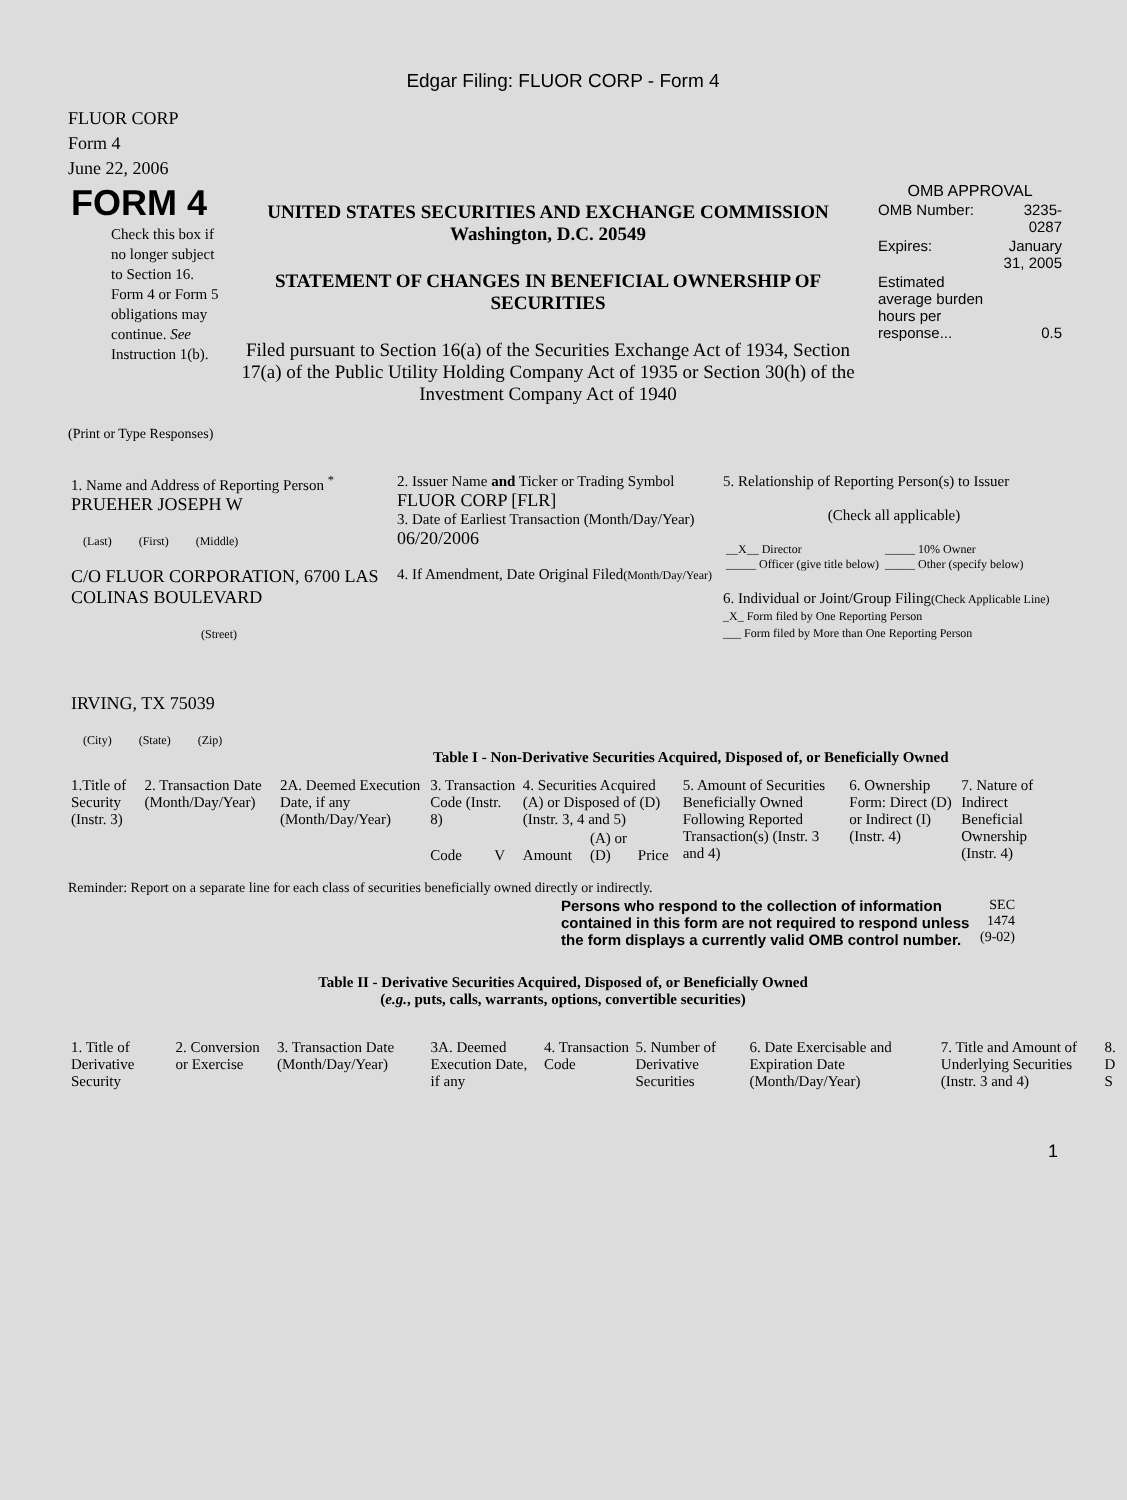Edgar Filing: FLUOR CORP - Form 4
FLUOR CORP
Form 4
June 22, 2006
| FORM 4 Check this box if no longer subject to Section 16. Form 4 or Form 5 obligations may continue. See Instruction 1(b). | UNITED STATES SECURITIES AND EXCHANGE COMMISSION Washington, D.C. 20549 STATEMENT OF CHANGES IN BENEFICIAL OWNERSHIP OF SECURITIES Filed pursuant to Section 16(a) of the Securities Exchange Act of 1934, Section 17(a) of the Public Utility Holding Company Act of 1935 or Section 30(h) of the Investment Company Act of 1940 | OMB APPROVAL / OMB Number: / 3235-0287 / / Expires: / January 31, 2005 / / Estimated average burden hours per response... / 0.5 / |
(Print or Type Responses)
| 1. Name and Address of Reporting Person <sup>*</sup> PRUEHER JOSEPH W (Last) (First) (Middle) C/O FLUOR CORPORATION, 6700 LAS COLINAS BOULEVARD (Street) IRVING, TX 75039 (City) (State) (Zip) | 2. Issuer Name and Ticker or Trading Symbol FLUOR CORP [FLR] 3. Date of Earliest Transaction (Month/Day/Year) 06/20/2006 4. If Amendment, Date Original Filed (Month/Day/Year) | 5. Relationship of Reporting Person(s) to Issuer (Check all applicable) / __X__ Director _____ Officer (give title below) / _____ 10% Owner _____ Other (specify below) / 6. Individual or Joint/Group Filing (Check Applicable Line) _X_ Form filed by One Reporting Person ___ Form filed by More than One Reporting Person |
Table I - Non-Derivative Securities Acquired, Disposed of, or Beneficially Owned
| 1.Title of Security (Instr. 3) | 2. Transaction Date (Month/Day/Year) | 2A. Deemed Execution Date, if any (Month/Day/Year) | 3. Transaction Code (Instr. 8) | | 4. Securities Acquired (A) or Disposed of (D) (Instr. 3, 4 and 5) | | | 5. Amount of Securities Beneficially Owned Following Reported Transaction(s) (Instr. 3 and 4) | 6. Ownership Form: Direct (D) or Indirect (I) (Instr. 4) | 7. Nature of Indirect Beneficial Ownership (Instr. 4) |
| --- | --- | --- | --- | --- | --- | --- | --- | --- | --- | --- |
| | | | Code | V | Amount | (A) or (D) | Price | | | |
Reminder: Report on a separate line for each class of securities beneficially owned directly or indirectly.
| Persons who respond to the collection of information contained in this form are not required to respond unless the form displays a currently valid OMB control number. | SEC 1474 (9-02) |
Table II - Derivative Securities Acquired, Disposed of, or Beneficially Owned
(e.g., puts, calls, warrants, options, convertible securities)
| 1. Title of Derivative Security | 2. Conversion or Exercise | 3. Transaction Date (Month/Day/Year) | 3A. Deemed Execution Date, if any | 4. Transaction Code | 5. Number of Derivative Securities | 6. Date Exercisable and Expiration Date (Month/Day/Year) | 7. Title and Amount of Underlying Securities (Instr. 3 and 4) | 8. D S |
| --- | --- | --- | --- | --- | --- | --- | --- | --- |
1